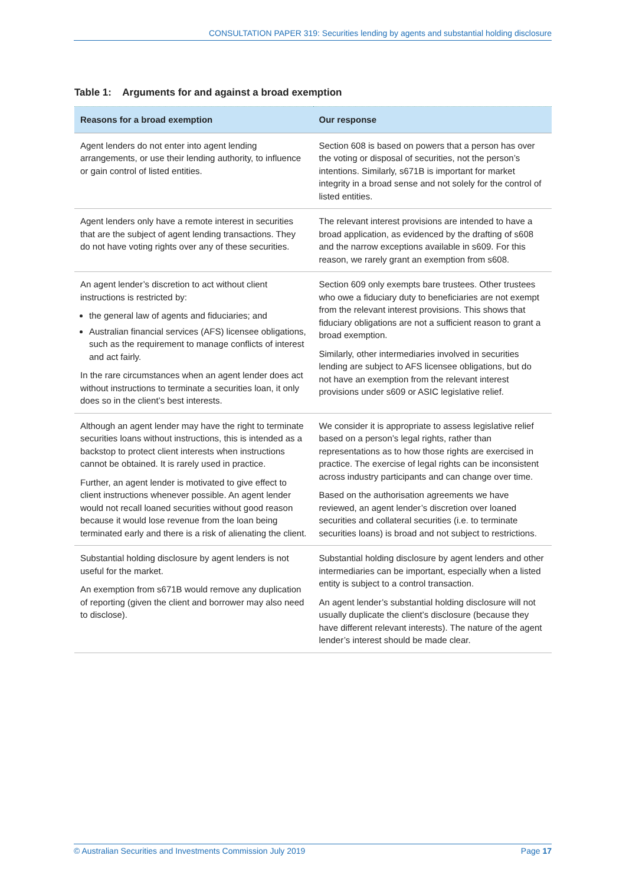CONSULTATION PAPER 319: Securities lending by agents and substantial holding disclosure
Table 1: Arguments for and against a broad exemption
| Reasons for a broad exemption | Our response |
| --- | --- |
| Agent lenders do not enter into agent lending arrangements, or use their lending authority, to influence or gain control of listed entities. | Section 608 is based on powers that a person has over the voting or disposal of securities, not the person’s intentions. Similarly, s671B is important for market integrity in a broad sense and not solely for the control of listed entities. |
| Agent lenders only have a remote interest in securities that are the subject of agent lending transactions. They do not have voting rights over any of these securities. | The relevant interest provisions are intended to have a broad application, as evidenced by the drafting of s608 and the narrow exceptions available in s609. For this reason, we rarely grant an exemption from s608. |
| An agent lender’s discretion to act without client instructions is restricted by: the general law of agents and fiduciaries; and Australian financial services (AFS) licensee obligations, such as the requirement to manage conflicts of interest and act fairly. In the rare circumstances when an agent lender does act without instructions to terminate a securities loan, it only does so in the client’s best interests. | Section 609 only exempts bare trustees. Other trustees who owe a fiduciary duty to beneficiaries are not exempt from the relevant interest provisions. This shows that fiduciary obligations are not a sufficient reason to grant a broad exemption. Similarly, other intermediaries involved in securities lending are subject to AFS licensee obligations, but do not have an exemption from the relevant interest provisions under s609 or ASIC legislative relief. |
| Although an agent lender may have the right to terminate securities loans without instructions, this is intended as a backstop to protect client interests when instructions cannot be obtained. It is rarely used in practice. Further, an agent lender is motivated to give effect to client instructions whenever possible. An agent lender would not recall loaned securities without good reason because it would lose revenue from the loan being terminated early and there is a risk of alienating the client. | We consider it is appropriate to assess legislative relief based on a person’s legal rights, rather than representations as to how those rights are exercised in practice. The exercise of legal rights can be inconsistent across industry participants and can change over time. Based on the authorisation agreements we have reviewed, an agent lender’s discretion over loaned securities and collateral securities (i.e. to terminate securities loans) is broad and not subject to restrictions. |
| Substantial holding disclosure by agent lenders is not useful for the market. An exemption from s671B would remove any duplication of reporting (given the client and borrower may also need to disclose). | Substantial holding disclosure by agent lenders and other intermediaries can be important, especially when a listed entity is subject to a control transaction. An agent lender’s substantial holding disclosure will not usually duplicate the client’s disclosure (because they have different relevant interests). The nature of the agent lender’s interest should be made clear. |
© Australian Securities and Investments Commission July 2019 Page 17